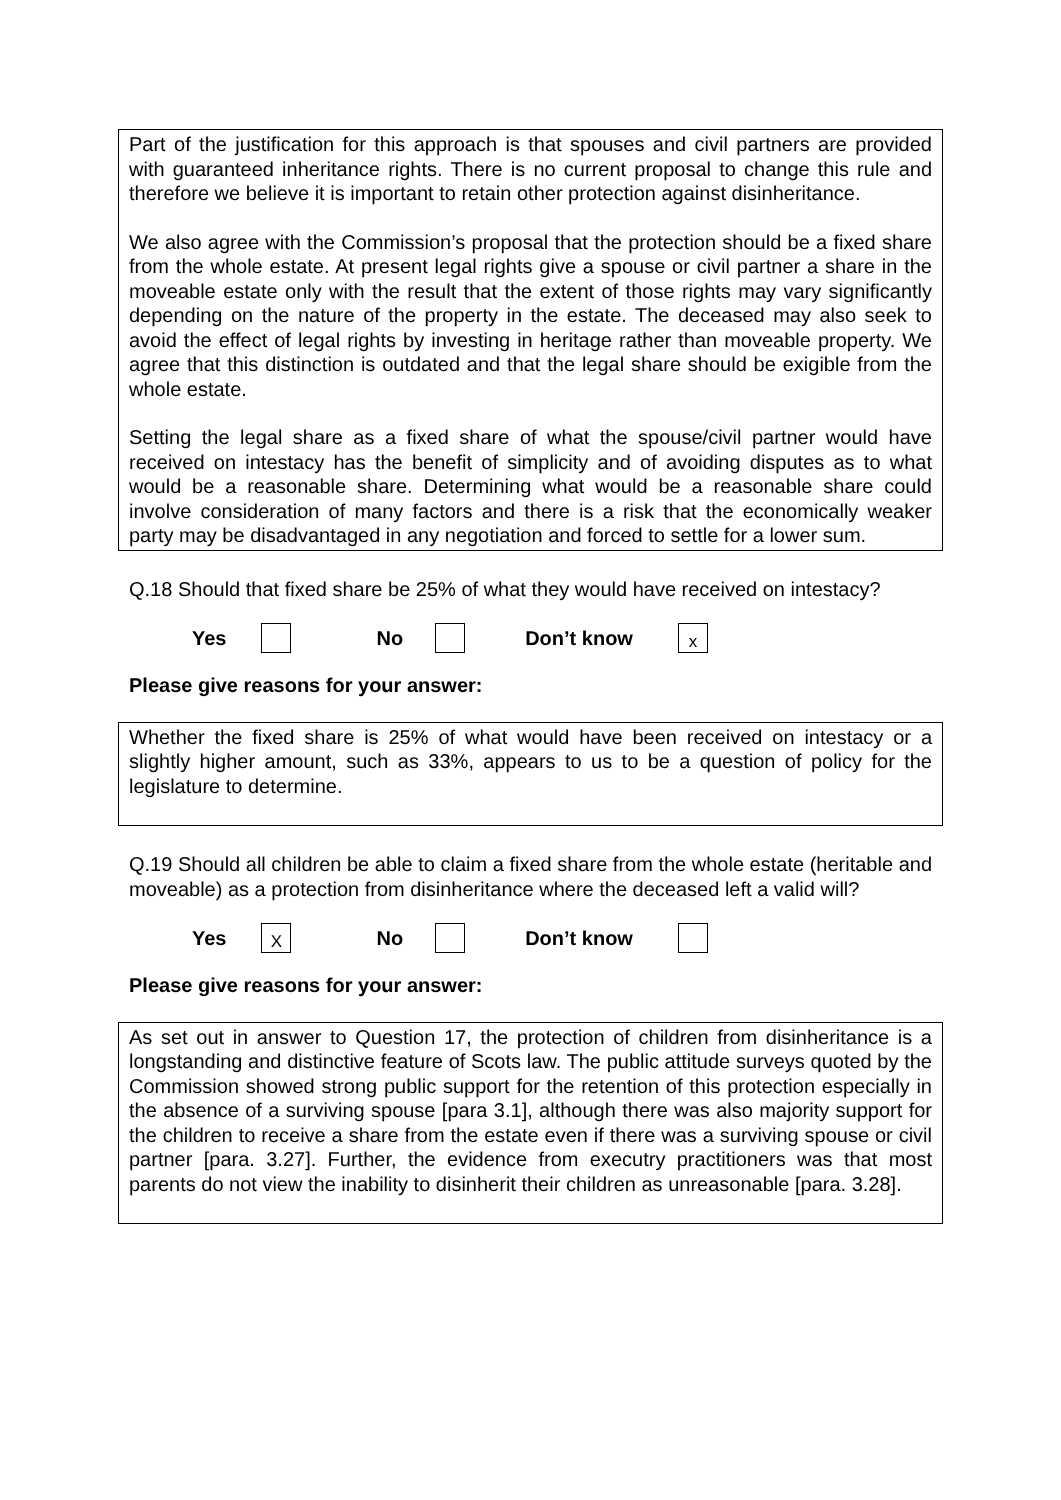Part of the justification for this approach is that spouses and civil partners are provided with guaranteed inheritance rights. There is no current proposal to change this rule and therefore we believe it is important to retain other protection against disinheritance.
We also agree with the Commission’s proposal that the protection should be a fixed share from the whole estate. At present legal rights give a spouse or civil partner a share in the moveable estate only with the result that the extent of those rights may vary significantly depending on the nature of the property in the estate. The deceased may also seek to avoid the effect of legal rights by investing in heritage rather than moveable property. We agree that this distinction is outdated and that the legal share should be exigible from the whole estate.
Setting the legal share as a fixed share of what the spouse/civil partner would have received on intestacy has the benefit of simplicity and of avoiding disputes as to what would be a reasonable share. Determining what would be a reasonable share could involve consideration of many factors and there is a risk that the economically weaker party may be disadvantaged in any negotiation and forced to settle for a lower sum.
Q.18 Should that fixed share be 25% of what they would have received on intestacy?
Yes No Don’t know x
Please give reasons for your answer:
Whether the fixed share is 25% of what would have been received on intestacy or a slightly higher amount, such as 33%, appears to us to be a question of policy for the legislature to determine.
Q.19 Should all children be able to claim a fixed share from the whole estate (heritable and moveable) as a protection from disinheritance where the deceased left a valid will?
Yes X No Don’t know
Please give reasons for your answer:
As set out in answer to Question 17, the protection of children from disinheritance is a longstanding and distinctive feature of Scots law. The public attitude surveys quoted by the Commission showed strong public support for the retention of this protection especially in the absence of a surviving spouse [para 3.1], although there was also majority support for the children to receive a share from the estate even if there was a surviving spouse or civil partner [para. 3.27]. Further, the evidence from executry practitioners was that most parents do not view the inability to disinherit their children as unreasonable [para. 3.28].